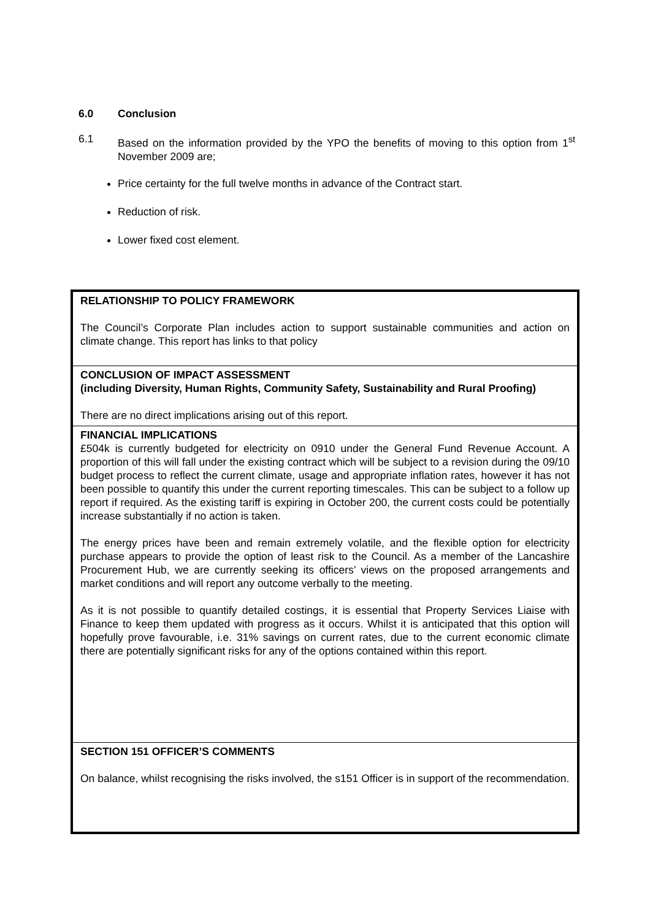6.0 Conclusion
6.1
Based on the information provided by the YPO the benefits of moving to this option from 1<sup>st</sup> November 2009 are;
Price certainty for the full twelve months in advance of the Contract start.
Reduction of risk.
Lower fixed cost element.
| RELATIONSHIP TO POLICY FRAMEWORK The Council’s Corporate Plan includes action to support sustainable communities and action on climate change. This report has links to that policy |
| CONCLUSION OF IMPACT ASSESSMENT (including Diversity, Human Rights, Community Safety, Sustainability and Rural Proofing) There are no direct implications arising out of this report. |
| FINANCIAL IMPLICATIONS £504k is currently budgeted for electricity on 0910 under the General Fund Revenue Account. A proportion of this will fall under the existing contract which will be subject to a revision during the 09/10 budget process to reflect the current climate, usage and appropriate inflation rates, however it has not been possible to quantify this under the current reporting timescales. This can be subject to a follow up report if required. As the existing tariff is expiring in October 200, the current costs could be potentially increase substantially if no action is taken. The energy prices have been and remain extremely volatile, and the flexible option for electricity purchase appears to provide the option of least risk to the Council. As a member of the Lancashire Procurement Hub, we are currently seeking its officers’ views on the proposed arrangements and market conditions and will report any outcome verbally to the meeting. As it is not possible to quantify detailed costings, it is essential that Property Services Liaise with Finance to keep them updated with progress as it occurs. Whilst it is anticipated that this option will hopefully prove favourable, i.e. 31% savings on current rates, due to the current economic climate there are potentially significant risks for any of the options contained within this report. |
| SECTION 151 OFFICER’S COMMENTS On balance, whilst recognising the risks involved, the s151 Officer is in support of the recommendation. |